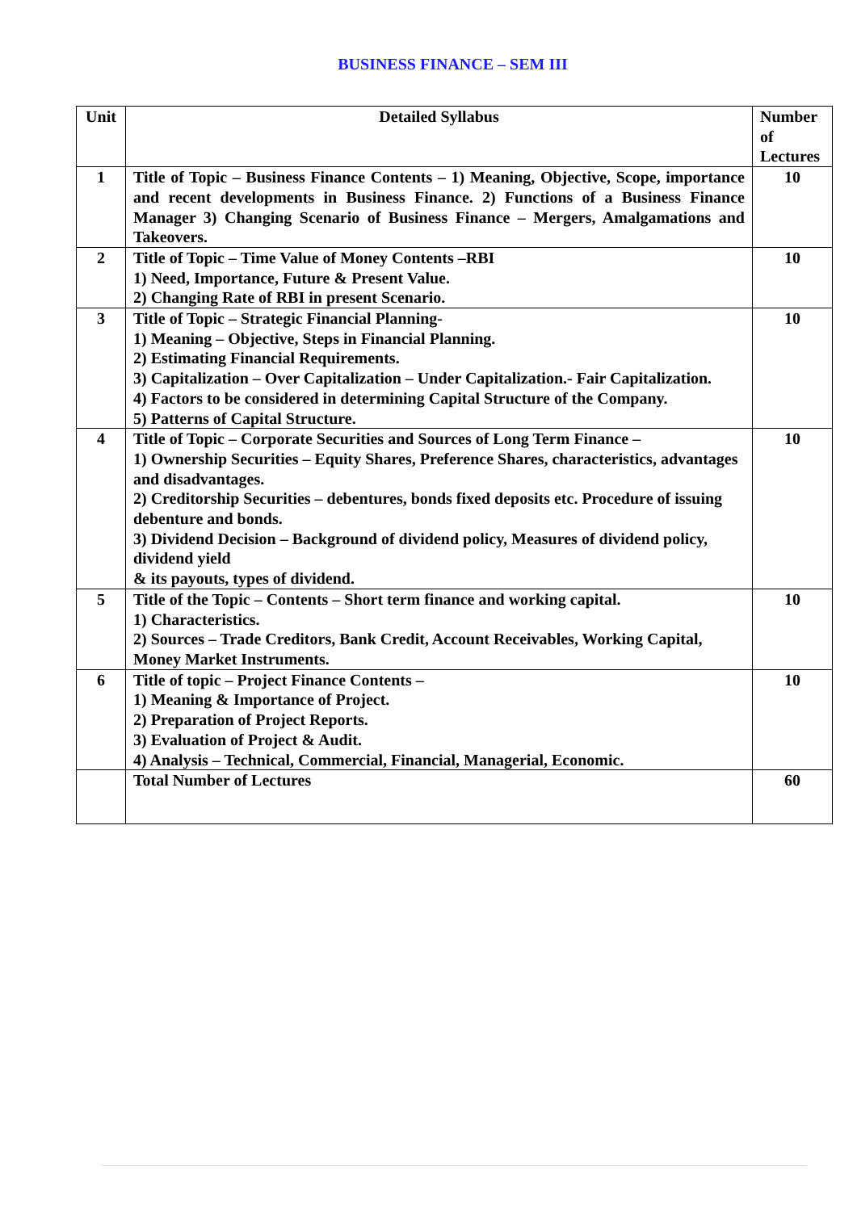BUSINESS FINANCE – SEM III
| Unit | Detailed Syllabus | Number of Lectures |
| --- | --- | --- |
| 1 | Title of Topic – Business Finance Contents – 1) Meaning, Objective, Scope, importance and recent developments in Business Finance. 2) Functions of a Business Finance Manager 3) Changing Scenario of Business Finance – Mergers, Amalgamations and Takeovers. | 10 |
| 2 | Title of Topic – Time Value of Money Contents –RBI 1) Need, Importance, Future & Present Value. 2) Changing Rate of RBI in present Scenario. | 10 |
| 3 | Title of Topic – Strategic Financial Planning- 1) Meaning – Objective, Steps in Financial Planning. 2) Estimating Financial Requirements. 3) Capitalization – Over Capitalization – Under Capitalization.- Fair Capitalization. 4) Factors to be considered in determining Capital Structure of the Company. 5) Patterns of Capital Structure. | 10 |
| 4 | Title of Topic – Corporate Securities and Sources of Long Term Finance – 1) Ownership Securities – Equity Shares, Preference Shares, characteristics, advantages and disadvantages. 2) Creditorship Securities – debentures, bonds fixed deposits etc. Procedure of issuing debenture and bonds. 3) Dividend Decision – Background of dividend policy, Measures of dividend policy, dividend yield & its payouts, types of dividend. | 10 |
| 5 | Title of the Topic – Contents – Short term finance and working capital. 1) Characteristics. 2) Sources – Trade Creditors, Bank Credit, Account Receivables, Working Capital, Money Market Instruments. | 10 |
| 6 | Title of topic – Project Finance Contents – 1) Meaning & Importance of Project. 2) Preparation of Project Reports. 3) Evaluation of Project & Audit. 4) Analysis – Technical, Commercial, Financial, Managerial, Economic. | 10 |
| | Total Number of Lectures | 60 |